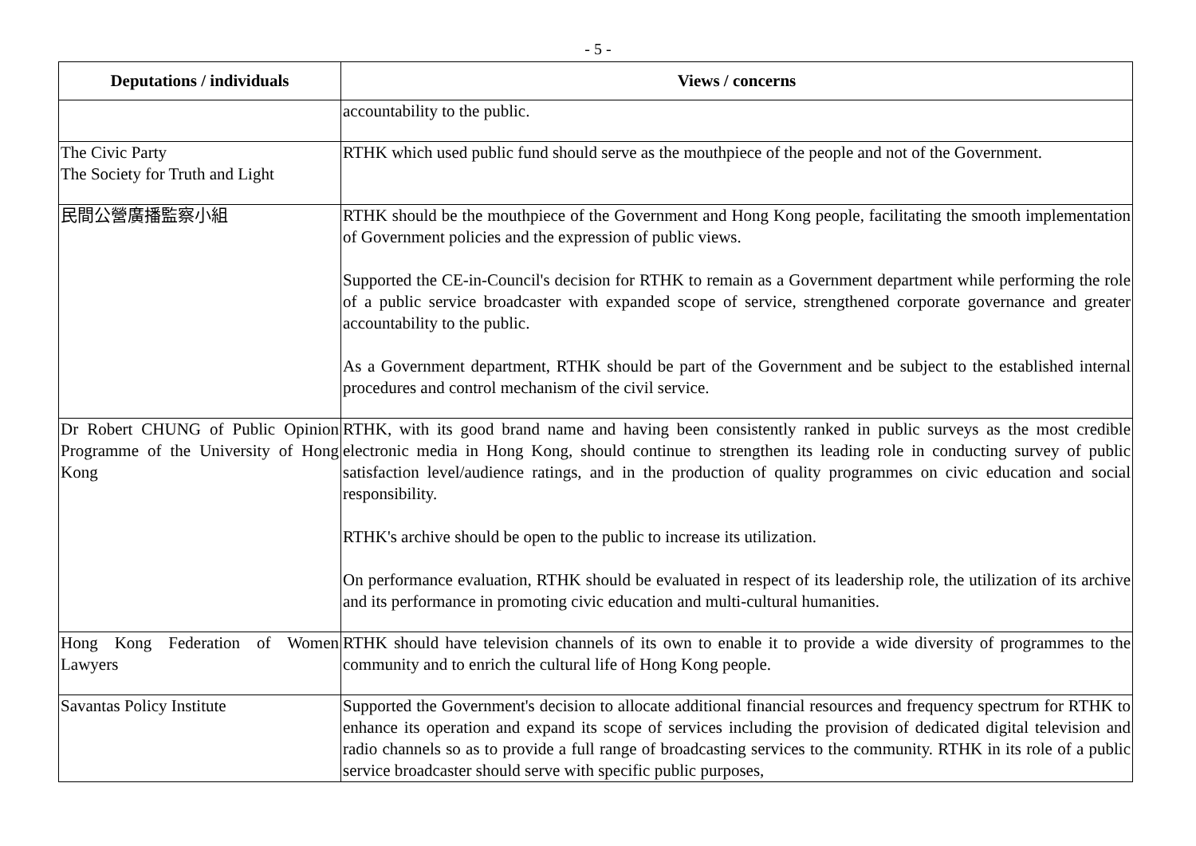- 5 -
| Deputations / individuals | Views / concerns |
| --- | --- |
| | accountability to the public. |
| The Civic Party The Society for Truth and Light | RTHK which used public fund should serve as the mouthpiece of the people and not of the Government. |
| 民間公營廣播監察小組 | RTHK should be the mouthpiece of the Government and Hong Kong people, facilitating the smooth implementation of Government policies and the expression of public views. Supported the CE-in-Council's decision for RTHK to remain as a Government department while performing the role of a public service broadcaster with expanded scope of service, strengthened corporate governance and greater accountability to the public. As a Government department, RTHK should be part of the Government and be subject to the established internal procedures and control mechanism of the civil service. |
| Dr Robert CHUNG of Public Opinion Programme of the University of Hong Kong | RTHK, with its good brand name and having been consistently ranked in public surveys as the most credible electronic media in Hong Kong, should continue to strengthen its leading role in conducting survey of public satisfaction level/audience ratings, and in the production of quality programmes on civic education and social responsibility. RTHK's archive should be open to the public to increase its utilization. On performance evaluation, RTHK should be evaluated in respect of its leadership role, the utilization of its archive and its performance in promoting civic education and multi-cultural humanities. |
| Hong Kong Federation of Women Lawyers | RTHK should have television channels of its own to enable it to provide a wide diversity of programmes to the community and to enrich the cultural life of Hong Kong people. |
| Savantas Policy Institute | Supported the Government's decision to allocate additional financial resources and frequency spectrum for RTHK to enhance its operation and expand its scope of services including the provision of dedicated digital television and radio channels so as to provide a full range of broadcasting services to the community. RTHK in its role of a public service broadcaster should serve with specific public purposes, |